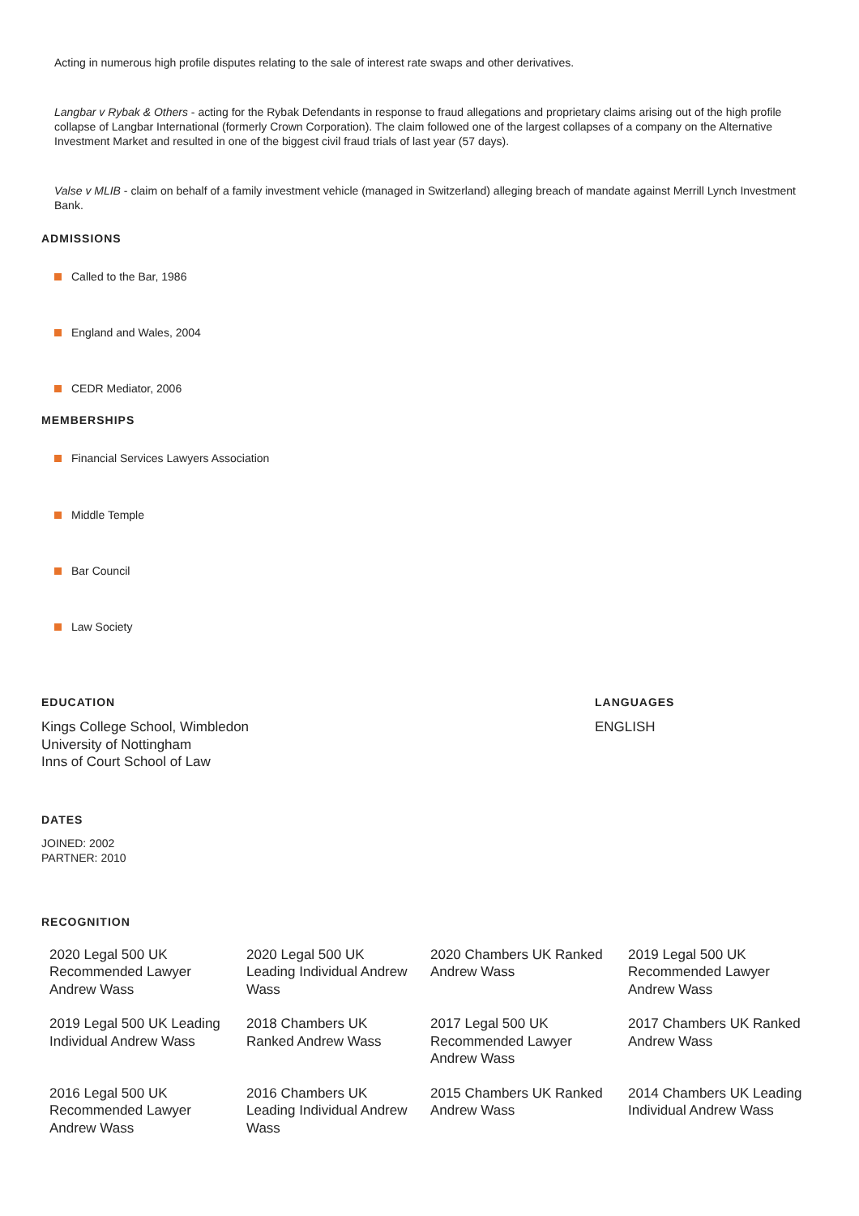Acting in numerous high profile disputes relating to the sale of interest rate swaps and other derivatives.
Langbar v Rybak & Others - acting for the Rybak Defendants in response to fraud allegations and proprietary claims arising out of the high profile collapse of Langbar International (formerly Crown Corporation). The claim followed one of the largest collapses of a company on the Alternative Investment Market and resulted in one of the biggest civil fraud trials of last year (57 days).
Valse v MLIB - claim on behalf of a family investment vehicle (managed in Switzerland) alleging breach of mandate against Merrill Lynch Investment Bank.
ADMISSIONS
Called to the Bar, 1986
England and Wales, 2004
CEDR Mediator, 2006
MEMBERSHIPS
Financial Services Lawyers Association
Middle Temple
Bar Council
Law Society
EDUCATION
Kings College School, Wimbledon
University of Nottingham
Inns of Court School of Law
LANGUAGES
ENGLISH
DATES
JOINED: 2002
PARTNER: 2010
RECOGNITION
| 2020 Legal 500 UK Recommended Lawyer Andrew Wass | 2020 Legal 500 UK Leading Individual Andrew Wass | 2020 Chambers UK Ranked Andrew Wass | 2019 Legal 500 UK Recommended Lawyer Andrew Wass |
| 2019 Legal 500 UK Leading Individual Andrew Wass | 2018 Chambers UK Ranked Andrew Wass | 2017 Legal 500 UK Recommended Lawyer Andrew Wass | 2017 Chambers UK Ranked Andrew Wass |
| 2016 Legal 500 UK Recommended Lawyer Andrew Wass | 2016 Chambers UK Leading Individual Andrew Wass | 2015 Chambers UK Ranked Andrew Wass | 2014 Chambers UK Leading Individual Andrew Wass |